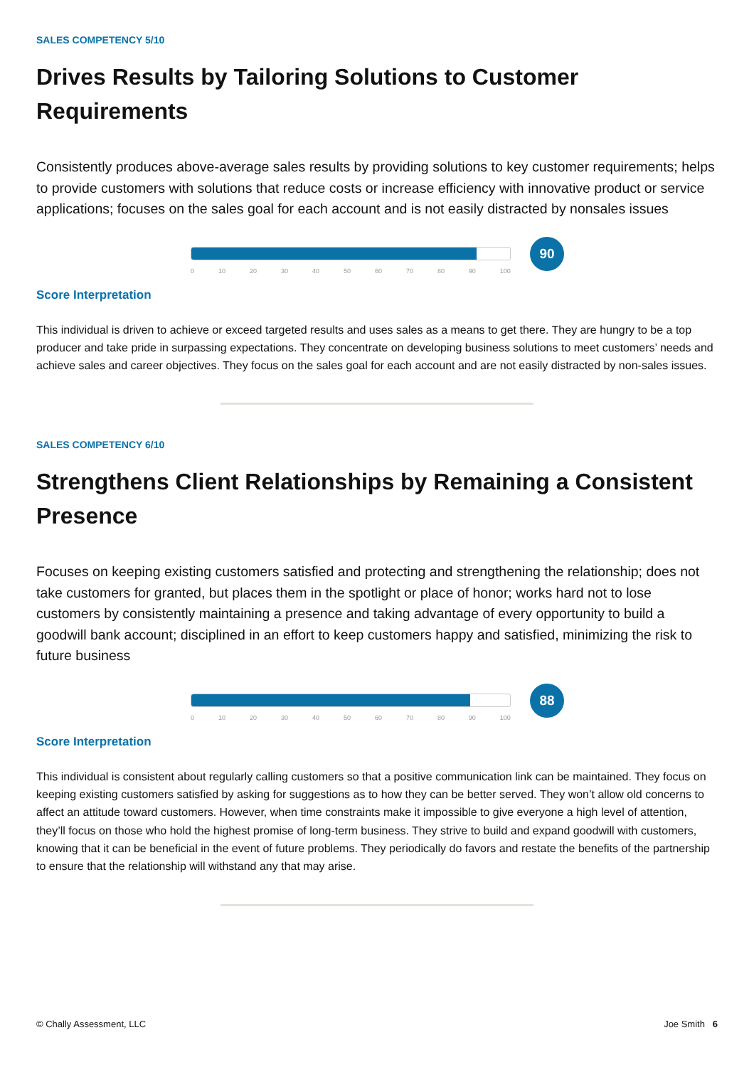SALES COMPETENCY 5/10
Drives Results by Tailoring Solutions to Customer Requirements
Consistently produces above-average sales results by providing solutions to key customer requirements; helps to provide customers with solutions that reduce costs or increase efficiency with innovative product or service applications; focuses on the sales goal for each account and is not easily distracted by nonsales issues
0 10 20 30 40 50 60 70 80 90 100
90
Score Interpretation
This individual is driven to achieve or exceed targeted results and uses sales as a means to get there. They are hungry to be a top producer and take pride in surpassing expectations. They concentrate on developing business solutions to meet customers’ needs and achieve sales and career objectives. They focus on the sales goal for each account and are not easily distracted by non-sales issues.
SALES COMPETENCY 6/10
Strengthens Client Relationships by Remaining a Consistent Presence
Focuses on keeping existing customers satisfied and protecting and strengthening the relationship; does not take customers for granted, but places them in the spotlight or place of honor; works hard not to lose customers by consistently maintaining a presence and taking advantage of every opportunity to build a goodwill bank account; disciplined in an effort to keep customers happy and satisfied, minimizing the risk to future business
0 10 20 30 40 50 60 70 80 90 100
88
Score Interpretation
This individual is consistent about regularly calling customers so that a positive communication link can be maintained. They focus on keeping existing customers satisfied by asking for suggestions as to how they can be better served. They won’t allow old concerns to affect an attitude toward customers. However, when time constraints make it impossible to give everyone a high level of attention, they’ll focus on those who hold the highest promise of long-term business. They strive to build and expand goodwill with customers, knowing that it can be beneficial in the event of future problems. They periodically do favors and restate the benefits of the partnership to ensure that the relationship will withstand any that may arise.
© Chally Assessment, LLC Joe Smith 6